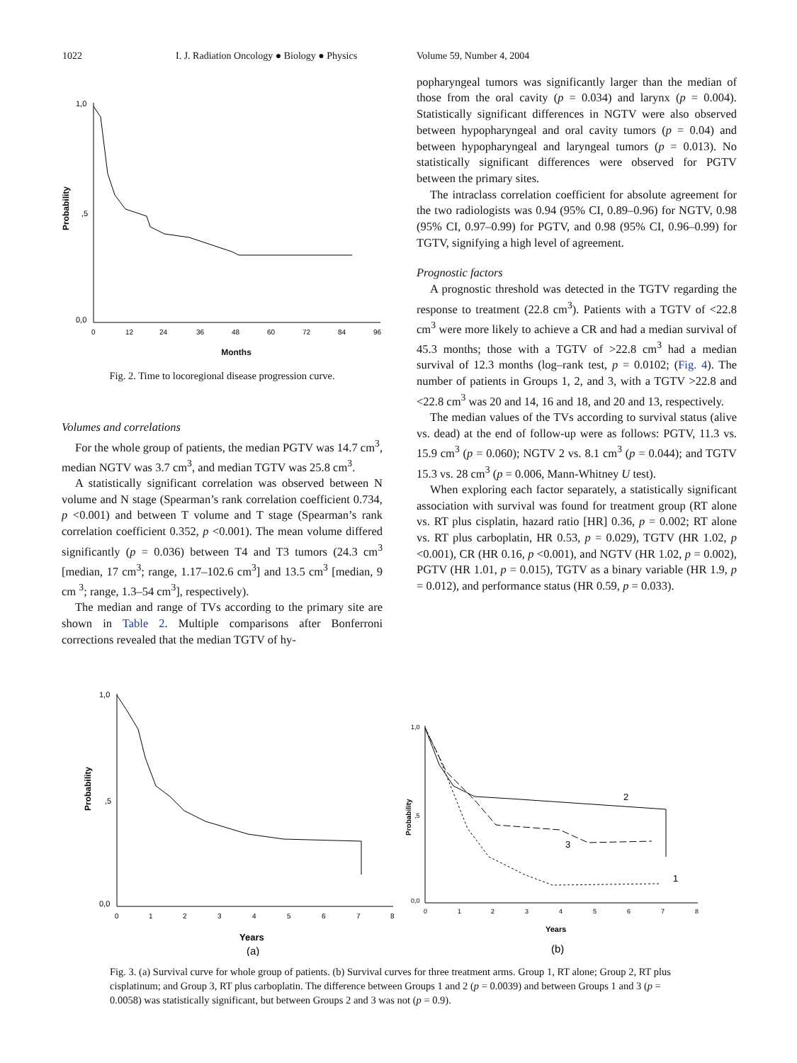1022 I. J. Radiation Oncology ● Biology ● Physics Volume 59, Number 4, 2004
1,0
,5
0,0
Probability
0
12
24
36
48
60
72
84
96
Months
Fig. 2. Time to locoregional disease progression curve.
Volumes and correlations
For the whole group of patients, the median PGTV was 14.7 cm<sup>3</sup>, median NGTV was 3.7 cm<sup>3</sup>, and median TGTV was 25.8 cm<sup>3</sup>.
A statistically significant correlation was observed between N volume and N stage (Spearman’s rank correlation coefficient 0.734, p <0.001) and between T volume and T stage (Spearman’s rank correlation coefficient 0.352, p <0.001). The mean volume differed significantly (p = 0.036) between T4 and T3 tumors (24.3 cm<sup>3</sup> [median, 17 cm<sup>3</sup>; range, 1.17–102.6 cm<sup>3</sup>] and 13.5 cm<sup>3</sup> [median, 9 cm <sup>3</sup>; range, 1.3–54 cm<sup>3</sup>], respectively).
The median and range of TVs according to the primary site are shown in Table 2. Multiple comparisons after Bonferroni corrections revealed that the median TGTV of hy-
popharyngeal tumors was significantly larger than the median of those from the oral cavity (p = 0.034) and larynx (p = 0.004). Statistically significant differences in NGTV were also observed between hypopharyngeal and oral cavity tumors (p = 0.04) and between hypopharyngeal and laryngeal tumors (p = 0.013). No statistically significant differences were observed for PGTV between the primary sites.
The intraclass correlation coefficient for absolute agreement for the two radiologists was 0.94 (95% CI, 0.89–0.96) for NGTV, 0.98 (95% CI, 0.97–0.99) for PGTV, and 0.98 (95% CI, 0.96–0.99) for TGTV, signifying a high level of agreement.
Prognostic factors
A prognostic threshold was detected in the TGTV regarding the response to treatment (22.8 cm<sup>3</sup>). Patients with a TGTV of <22.8 cm<sup>3</sup> were more likely to achieve a CR and had a median survival of 45.3 months; those with a TGTV of >22.8 cm<sup>3</sup> had a median survival of 12.3 months (log–rank test, p = 0.0102; (Fig. 4). The number of patients in Groups 1, 2, and 3, with a TGTV >22.8 and <22.8 cm<sup>3</sup> was 20 and 14, 16 and 18, and 20 and 13, respectively.
The median values of the TVs according to survival status (alive vs. dead) at the end of follow-up were as follows: PGTV, 11.3 vs. 15.9 cm<sup>3</sup> (p = 0.060); NGTV 2 vs. 8.1 cm<sup>3</sup> (p = 0.044); and TGTV 15.3 vs. 28 cm<sup>3</sup> (p = 0.006, Mann-Whitney U test).
When exploring each factor separately, a statistically significant association with survival was found for treatment group (RT alone vs. RT plus cisplatin, hazard ratio [HR] 0.36, p = 0.002; RT alone vs. RT plus carboplatin, HR 0.53, p = 0.029), TGTV (HR 1.02, p <0.001), CR (HR 0.16, p <0.001), and NGTV (HR 1.02, p = 0.002), PGTV (HR 1.01, p = 0.015), TGTV as a binary variable (HR 1.9, p = 0.012), and performance status (HR 0.59, p = 0.033).
1,0
,5
0,0
Probability
0
1
2
3
4
5
6
7
8
Years
(a)
1,0
,5
0,0
Probability
0
1
2
3
4
5
6
7
8
2
3
1
Years
(b)
Fig. 3. (a) Survival curve for whole group of patients. (b) Survival curves for three treatment arms. Group 1, RT alone; Group 2, RT plus cisplatinum; and Group 3, RT plus carboplatin. The difference between Groups 1 and 2 (p = 0.0039) and between Groups 1 and 3 (p = 0.0058) was statistically significant, but between Groups 2 and 3 was not (p = 0.9).